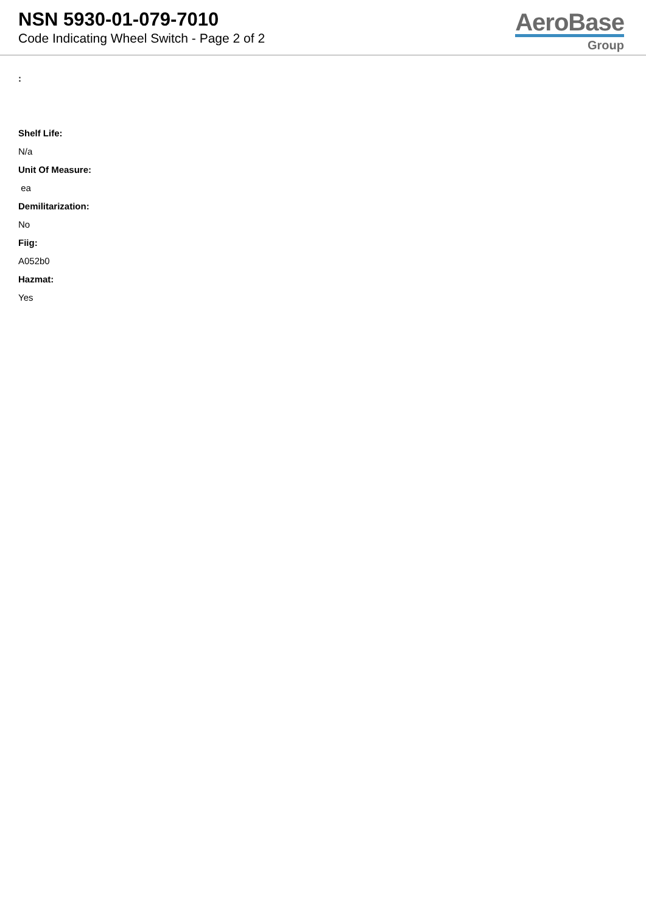NSN 5930-01-079-7010
Code Indicating Wheel Switch - Page 2 of 2
AeroBase
Group
:
Shelf Life:
N/a
Unit Of Measure:
ea
Demilitarization:
No
Fiig:
A052b0
Hazmat:
Yes